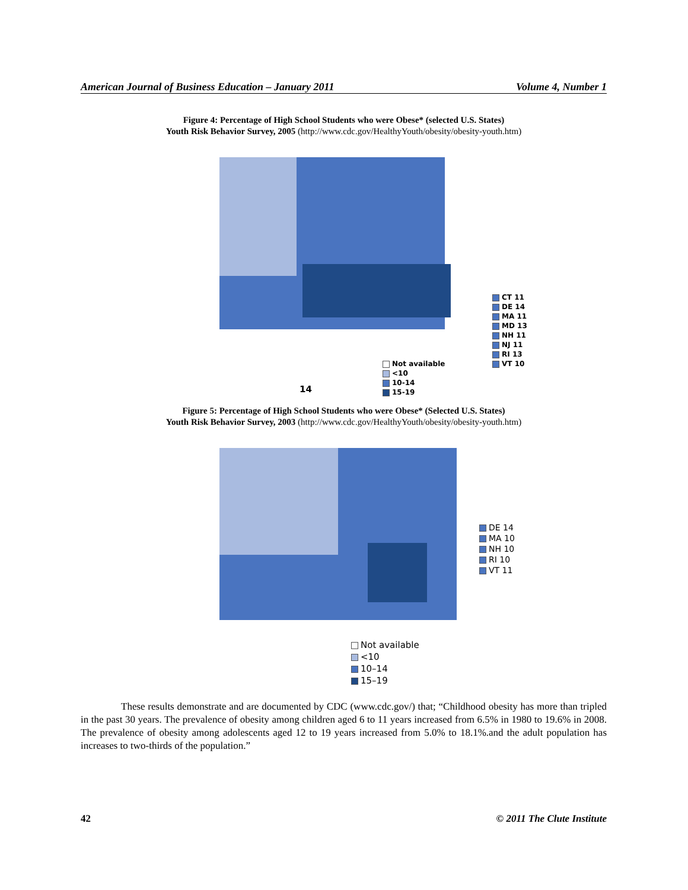American Journal of Business Education – January 2011 Volume 4, Number 1
Figure 4: Percentage of High School Students who were Obese* (selected U.S. States)
Youth Risk Behavior Survey, 2005 (http://www.cdc.gov/HealthyYouth/obesity/obesity-youth.htm)
CT 11
DE 14
MA 11
MD 13
NH 11
NJ 11
RI 13
VT 10
Not available
<10
10-14
15-19
14
Figure 5: Percentage of High School Students who were Obese* (Selected U.S. States)
Youth Risk Behavior Survey, 2003 (http://www.cdc.gov/HealthyYouth/obesity/obesity-youth.htm)
DE 14
MA 10
NH 10
RI 10
VT 11
Not available
<10
10–14
15–19
These results demonstrate and are documented by CDC (www.cdc.gov/) that; “Childhood obesity has more than tripled in the past 30 years. The prevalence of obesity among children aged 6 to 11 years increased from 6.5% in 1980 to 19.6% in 2008. The prevalence of obesity among adolescents aged 12 to 19 years increased from 5.0% to 18.1%.and the adult population has increases to two-thirds of the population.”
42 © 2011 The Clute Institute